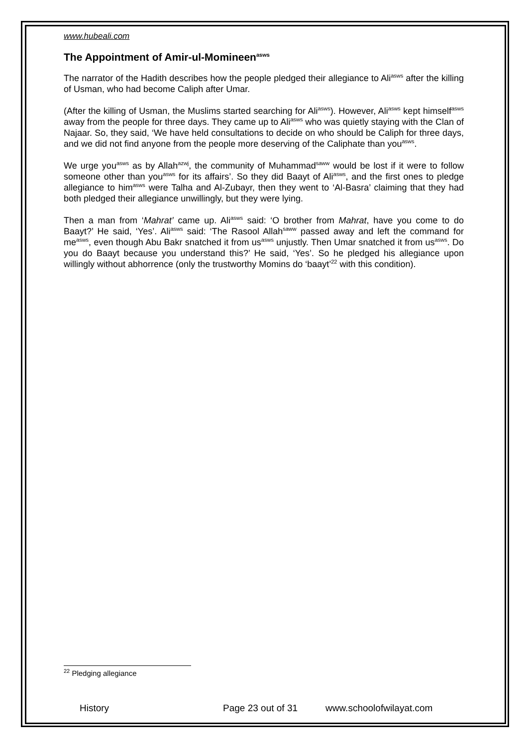www.hubeali.com
The Appointment of Amir-ul-Momineen<sup>asws</sup>
The narrator of the Hadith describes how the people pledged their allegiance to Ali<sup>asws</sup> after the killing of Usman, who had become Caliph after Umar.
(After the killing of Usman, the Muslims started searching for Ali<sup>asws</sup>). However, Ali<sup>asws</sup> kept himself<sup>asws</sup> away from the people for three days. They came up to Ali<sup>asws</sup> who was quietly staying with the Clan of Najaar. So, they said, ‘We have held consultations to decide on who should be Caliph for three days, and we did not find anyone from the people more deserving of the Caliphate than you<sup>asws</sup>.
We urge you<sup>asws</sup> as by Allah<sup>azwj</sup>, the community of Muhammad<sup>saww</sup> would be lost if it were to follow someone other than you<sup>asws</sup> for its affairs’. So they did Baayt of Ali<sup>asws</sup>, and the first ones to pledge allegiance to him<sup>asws</sup> were Talha and Al-Zubayr, then they went to ‘Al-Basra’ claiming that they had both pledged their allegiance unwillingly, but they were lying.
Then a man from ‘Mahrat’ came up. Ali<sup>asws</sup> said: ‘O brother from Mahrat, have you come to do Baayt?’ He said, ‘Yes’. Ali<sup>asws</sup> said: ‘The Rasool Allah<sup>saww</sup> passed away and left the command for me<sup>asws</sup>, even though Abu Bakr snatched it from us<sup>asws</sup> unjustly. Then Umar snatched it from us<sup>asws</sup>. Do you do Baayt because you understand this?’ He said, ‘Yes’. So he pledged his allegiance upon willingly without abhorrence (only the trustworthy Momins do ‘baayt’<sup>22</sup> with this condition).
<sup>22</sup> Pledging allegiance
History Page 23 out of 31 www.schoolofwilayat.com